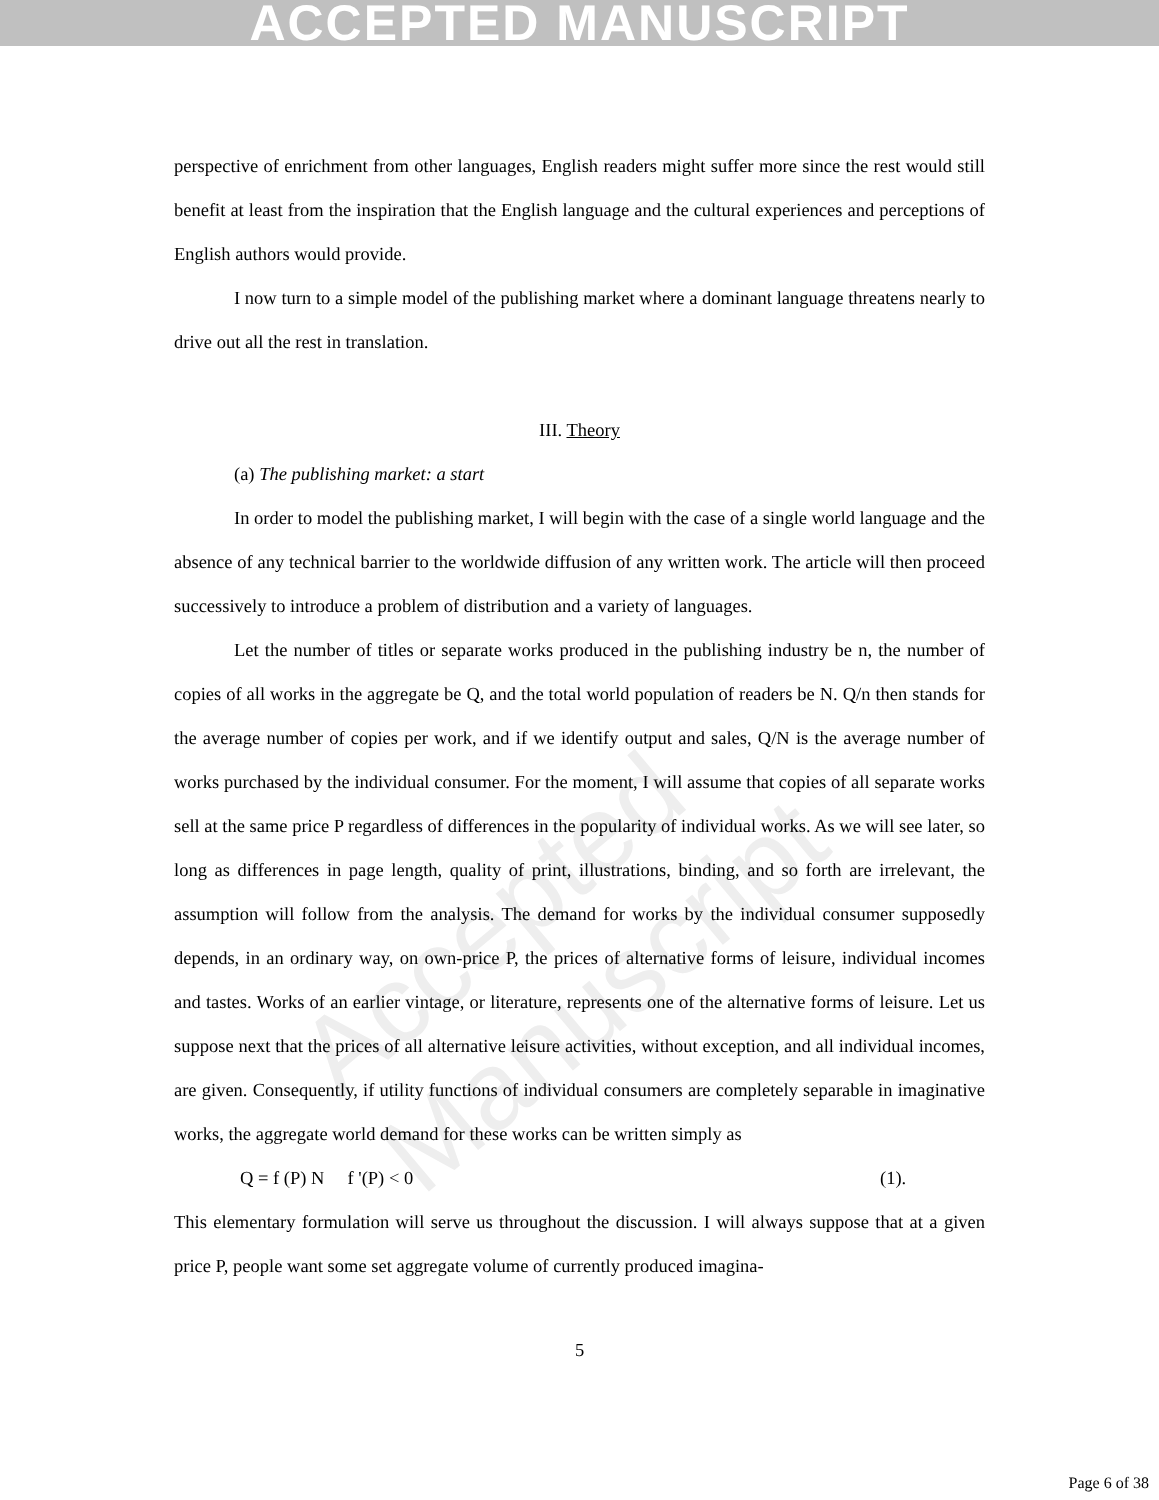ACCEPTED MANUSCRIPT
Accepted Manuscript
perspective of enrichment from other languages, English readers might suffer more since the rest would still benefit at least from the inspiration that the English language and the cultural experiences and perceptions of English authors would provide.
I now turn to a simple model of the publishing market where a dominant language threatens nearly to drive out all the rest in translation.
III. Theory
(a) The publishing market: a start
In order to model the publishing market, I will begin with the case of a single world language and the absence of any technical barrier to the worldwide diffusion of any written work. The article will then proceed successively to introduce a problem of distribution and a variety of languages.
Let the number of titles or separate works produced in the publishing industry be n, the number of copies of all works in the aggregate be Q, and the total world population of readers be N. Q/n then stands for the average number of copies per work, and if we identify output and sales, Q/N is the average number of works purchased by the individual consumer. For the moment, I will assume that copies of all separate works sell at the same price P regardless of differences in the popularity of individual works. As we will see later, so long as differences in page length, quality of print, illustrations, binding, and so forth are irrelevant, the assumption will follow from the analysis. The demand for works by the individual consumer supposedly depends, in an ordinary way, on own-price P, the prices of alternative forms of leisure, individual incomes and tastes. Works of an earlier vintage, or literature, represents one of the alternative forms of leisure. Let us suppose next that the prices of all alternative leisure activities, without exception, and all individual incomes, are given. Consequently, if utility functions of individual consumers are completely separable in imaginative works, the aggregate world demand for these works can be written simply as
Q = f (P) N f '(P) < 0 (1).
This elementary formulation will serve us throughout the discussion. I will always suppose that at a given price P, people want some set aggregate volume of currently produced imagina-
5
Page 6 of 38